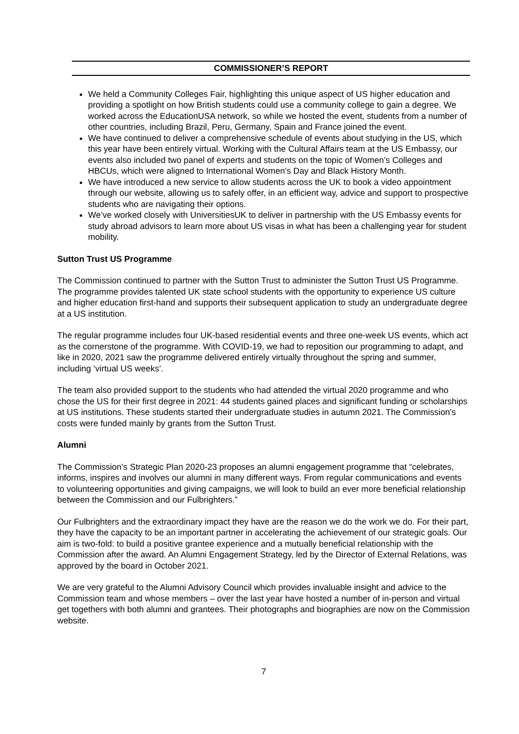COMMISSIONER’S REPORT
We held a Community Colleges Fair, highlighting this unique aspect of US higher education and providing a spotlight on how British students could use a community college to gain a degree. We worked across the EducationUSA network, so while we hosted the event, students from a number of other countries, including Brazil, Peru, Germany, Spain and France joined the event.
We have continued to deliver a comprehensive schedule of events about studying in the US, which this year have been entirely virtual. Working with the Cultural Affairs team at the US Embassy, our events also included two panel of experts and students on the topic of Women’s Colleges and HBCUs, which were aligned to International Women’s Day and Black History Month.
We have introduced a new service to allow students across the UK to book a video appointment through our website, allowing us to safely offer, in an efficient way, advice and support to prospective students who are navigating their options.
We’ve worked closely with UniversitiesUK to deliver in partnership with the US Embassy events for study abroad advisors to learn more about US visas in what has been a challenging year for student mobility.
Sutton Trust US Programme
The Commission continued to partner with the Sutton Trust to administer the Sutton Trust US Programme. The programme provides talented UK state school students with the opportunity to experience US culture and higher education first-hand and supports their subsequent application to study an undergraduate degree at a US institution.
The regular programme includes four UK-based residential events and three one-week US events, which act as the cornerstone of the programme. With COVID-19, we had to reposition our programming to adapt, and like in 2020, 2021 saw the programme delivered entirely virtually throughout the spring and summer, including ‘virtual US weeks’.
The team also provided support to the students who had attended the virtual 2020 programme and who chose the US for their first degree in 2021: 44 students gained places and significant funding or scholarships at US institutions. These students started their undergraduate studies in autumn 2021. The Commission's costs were funded mainly by grants from the Sutton Trust.
Alumni
The Commission’s Strategic Plan 2020-23 proposes an alumni engagement programme that “celebrates, informs, inspires and involves our alumni in many different ways. From regular communications and events to volunteering opportunities and giving campaigns, we will look to build an ever more beneficial relationship between the Commission and our Fulbrighters.”
Our Fulbrighters and the extraordinary impact they have are the reason we do the work we do. For their part, they have the capacity to be an important partner in accelerating the achievement of our strategic goals. Our aim is two-fold: to build a positive grantee experience and a mutually beneficial relationship with the Commission after the award. An Alumni Engagement Strategy, led by the Director of External Relations, was approved by the board in October 2021.
We are very grateful to the Alumni Advisory Council which provides invaluable insight and advice to the Commission team and whose members – over the last year have hosted a number of in-person and virtual get togethers with both alumni and grantees. Their photographs and biographies are now on the Commission website.
7